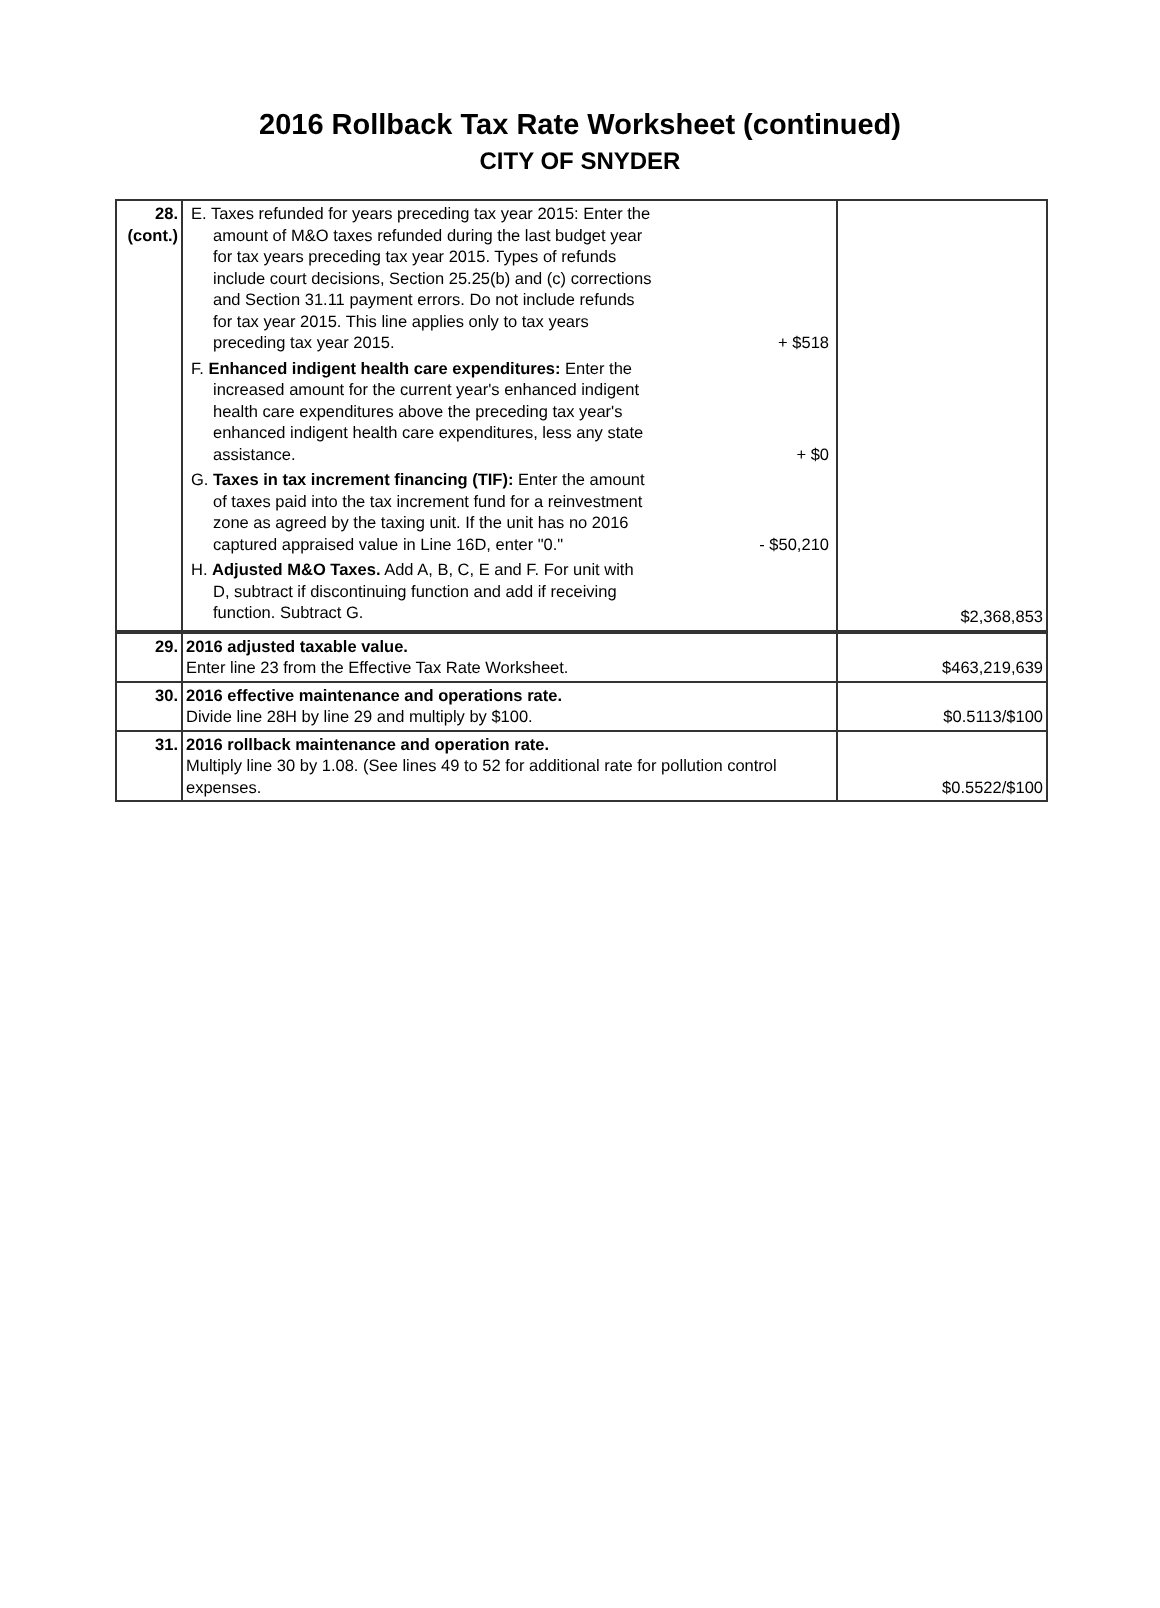2016 Rollback Tax Rate Worksheet (continued)
CITY OF SNYDER
| 28. (cont.) | E. Taxes refunded for years preceding tax year 2015: Enter the amount of M&O taxes refunded during the last budget year for tax years preceding tax year 2015. Types of refunds include court decisions, Section 25.25(b) and (c) corrections and Section 31.11 payment errors. Do not include refunds for tax year 2015. This line applies only to tax years preceding tax year 2015. + $518 F. Enhanced indigent health care expenditures: Enter the increased amount for the current year's enhanced indigent health care expenditures above the preceding tax year's enhanced indigent health care expenditures, less any state assistance. + $0 G. Taxes in tax increment financing (TIF): Enter the amount of taxes paid into the tax increment fund for a reinvestment zone as agreed by the taxing unit. If the unit has no 2016 captured appraised value in Line 16D, enter "0." - $50,210 H. Adjusted M&O Taxes. Add A, B, C, E and F. For unit with D, subtract if discontinuing function and add if receiving function. Subtract G. | $2,368,853 |
| 29. | 2016 adjusted taxable value. Enter line 23 from the Effective Tax Rate Worksheet. | $463,219,639 |
| 30. | 2016 effective maintenance and operations rate. Divide line 28H by line 29 and multiply by $100. | $0.5113/$100 |
| 31. | 2016 rollback maintenance and operation rate. Multiply line 30 by 1.08. (See lines 49 to 52 for additional rate for pollution control expenses. | $0.5522/$100 |